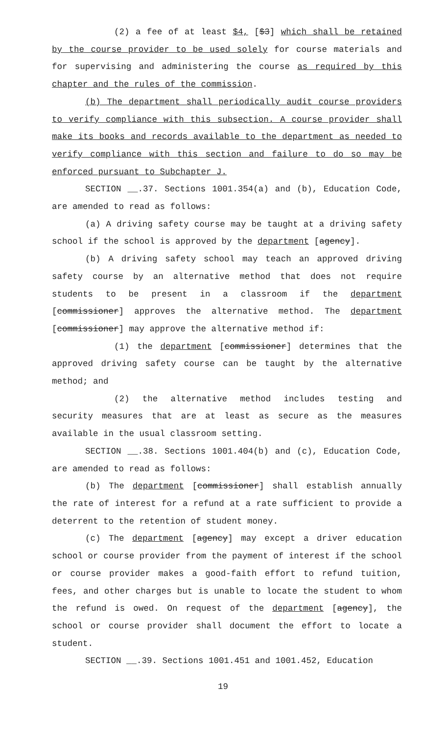(2) a fee of at least $4, [$3] which shall be retained by the course provider to be used solely for course materials and for supervising and administering the course as required by this chapter and the rules of the commission.
(b) The department shall periodically audit course providers to verify compliance with this subsection. A course provider shall make its books and records available to the department as needed to verify compliance with this section and failure to do so may be enforced pursuant to Subchapter J.
SECTION __.37. Sections 1001.354(a) and (b), Education Code, are amended to read as follows:
(a) A driving safety course may be taught at a driving safety school if the school is approved by the department [agency].
(b) A driving safety school may teach an approved driving safety course by an alternative method that does not require students to be present in a classroom if the department [commissioner] approves the alternative method. The department [commissioner] may approve the alternative method if:
(1) the department [commissioner] determines that the approved driving safety course can be taught by the alternative method; and
(2) the alternative method includes testing and security measures that are at least as secure as the measures available in the usual classroom setting.
SECTION __.38. Sections 1001.404(b) and (c), Education Code, are amended to read as follows:
(b) The department [commissioner] shall establish annually the rate of interest for a refund at a rate sufficient to provide a deterrent to the retention of student money.
(c) The department [agency] may except a driver education school or course provider from the payment of interest if the school or course provider makes a good-faith effort to refund tuition, fees, and other charges but is unable to locate the student to whom the refund is owed. On request of the department [agency], the school or course provider shall document the effort to locate a student.
SECTION __.39. Sections 1001.451 and 1001.452, Education
19